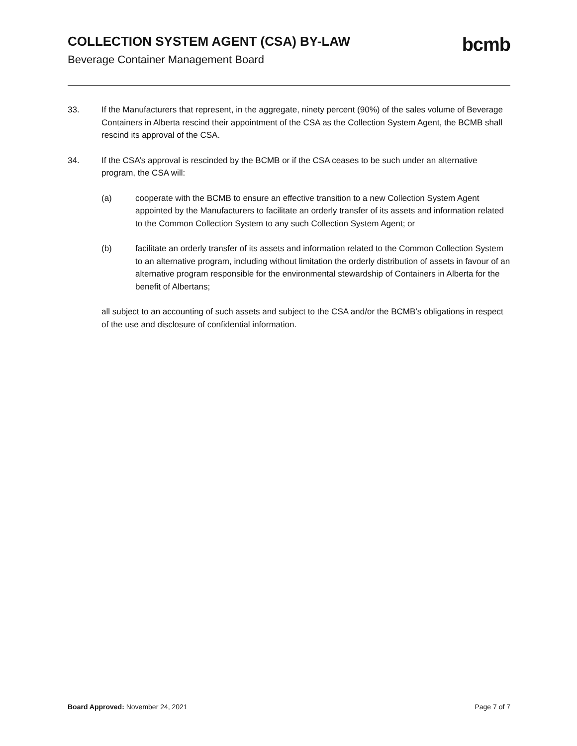COLLECTION SYSTEM AGENT (CSA) BY-LAW
Beverage Container Management Board
bcmb
33. If the Manufacturers that represent, in the aggregate, ninety percent (90%) of the sales volume of Beverage Containers in Alberta rescind their appointment of the CSA as the Collection System Agent, the BCMB shall rescind its approval of the CSA.
34. If the CSA’s approval is rescinded by the BCMB or if the CSA ceases to be such under an alternative program, the CSA will:
(a) cooperate with the BCMB to ensure an effective transition to a new Collection System Agent appointed by the Manufacturers to facilitate an orderly transfer of its assets and information related to the Common Collection System to any such Collection System Agent; or
(b) facilitate an orderly transfer of its assets and information related to the Common Collection System to an alternative program, including without limitation the orderly distribution of assets in favour of an alternative program responsible for the environmental stewardship of Containers in Alberta for the benefit of Albertans;
all subject to an accounting of such assets and subject to the CSA and/or the BCMB’s obligations in respect of the use and disclosure of confidential information.
Board Approved: November 24, 2021
Page 7 of 7